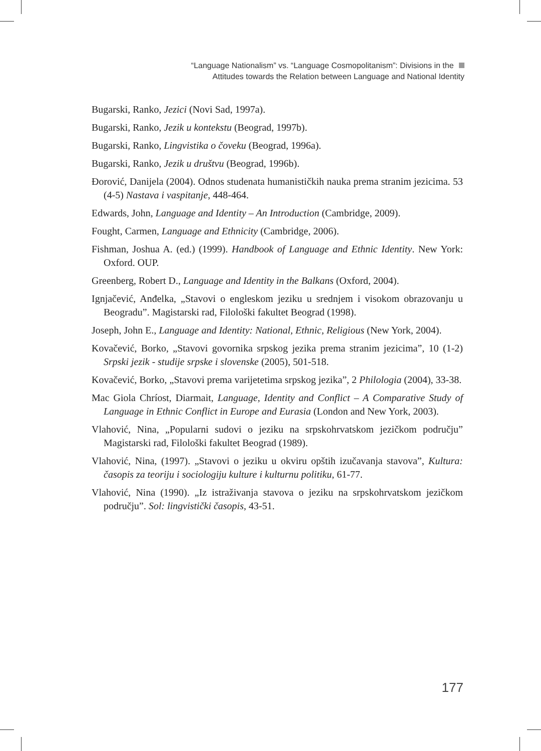“Language Nationalism” vs. “Language Cosmopolitanism”: Divisions in the
Attitudes towards the Relation between Language and National Identity
Bugarski, Ranko, Jezici (Novi Sad, 1997a).
Bugarski, Ranko, Jezik u kontekstu (Beograd, 1997b).
Bugarski, Ranko, Lingvistika o čoveku (Beograd, 1996a).
Bugarski, Ranko, Jezik u društvu (Beograd, 1996b).
Đorović, Danijela (2004). Odnos studenata humanističkih nauka prema stranim jezicima. 53 (4-5) Nastava i vaspitanje, 448-464.
Edwards, John, Language and Identity – An Introduction (Cambridge, 2009).
Fought, Carmen, Language and Ethnicity (Cambridge, 2006).
Fishman, Joshua A. (ed.) (1999). Handbook of Language and Ethnic Identity. New York: Oxford. OUP.
Greenberg, Robert D., Language and Identity in the Balkans (Oxford, 2004).
Ignjačević, Anđelka, „Stavovi o engleskom jeziku u srednjem i visokom obrazovanju u Beogradu”. Magistarski rad, Filološki fakultet Beograd (1998).
Joseph, John E., Language and Identity: National, Ethnic, Religious (New York, 2004).
Kovačević, Borko, „Stavovi govornika srpskog jezika prema stranim jezicima”, 10 (1-2) Srpski jezik - studije srpske i slovenske (2005), 501-518.
Kovačević, Borko, „Stavovi prema varijetetima srpskog jezika”, 2 Philologia (2004), 33-38.
Mac Giola Chríost, Diarmait, Language, Identity and Conflict – A Comparative Study of Language in Ethnic Conflict in Europe and Eurasia (London and New York, 2003).
Vlahović, Nina, „Popularni sudovi o jeziku na srpskohrvatskom jezičkom području” Magistarski rad, Filološki fakultet Beograd (1989).
Vlahović, Nina, (1997). „Stavovi o jeziku u okviru opštih izučavanja stavova”, Kultura: časopis za teoriju i sociologiju kulture i kulturnu politiku, 61-77.
Vlahović, Nina (1990). „Iz istraživanja stavova o jeziku na srpskohrvatskom jezičkom području”. Sol: lingvistički časopis, 43-51.
177